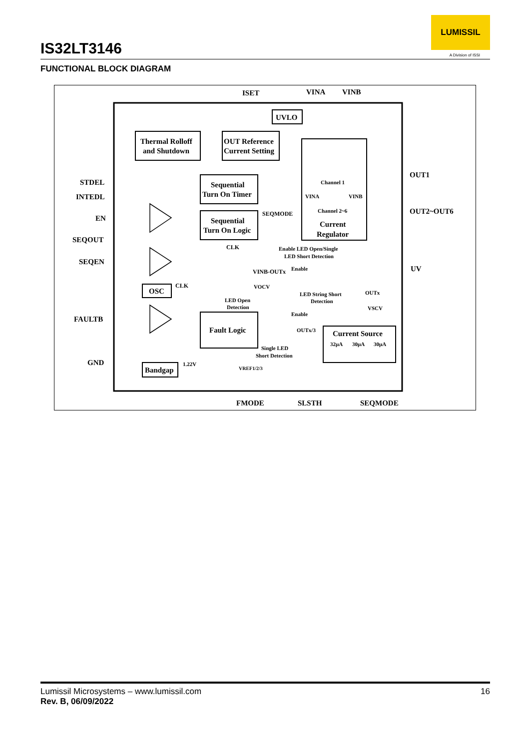IS32LT3146
LUMISSIL
A Division of ISSI
FUNCTIONAL BLOCK DIAGRAM
ISET
VINA
VINB
UVLO
Thermal Rolloff
and Shutdown
OUT Reference
Current Setting
Channel 1
Channel 2~6
VINA
VINB
Current
Regulator
OUT1
OUT2~OUT6
UV
STDEL
INTEDL
EN
SEQOUT
SEQEN
FAULTB
GND
Sequential
Turn On Timer
Sequential
Turn On Logic
SEQMODE
CLK
Enable LED Open/Single
LED Short Detection
VINB-OUTx
Enable
VOCV
LED Open
Detection
LED String Short
Detection
OUTx
VSCV
Enable
OUTx/3
OSC
CLK
Fault Logic
Single LED
Short Detection
Current Source
32µA
30µA
30µA
Bandgap
1.22V
VREF1/2/3
FMODE
SLSTH
SEQMODE
16 Lumissil Microsystems – www.lumissil.com
Rev. B, 06/09/2022